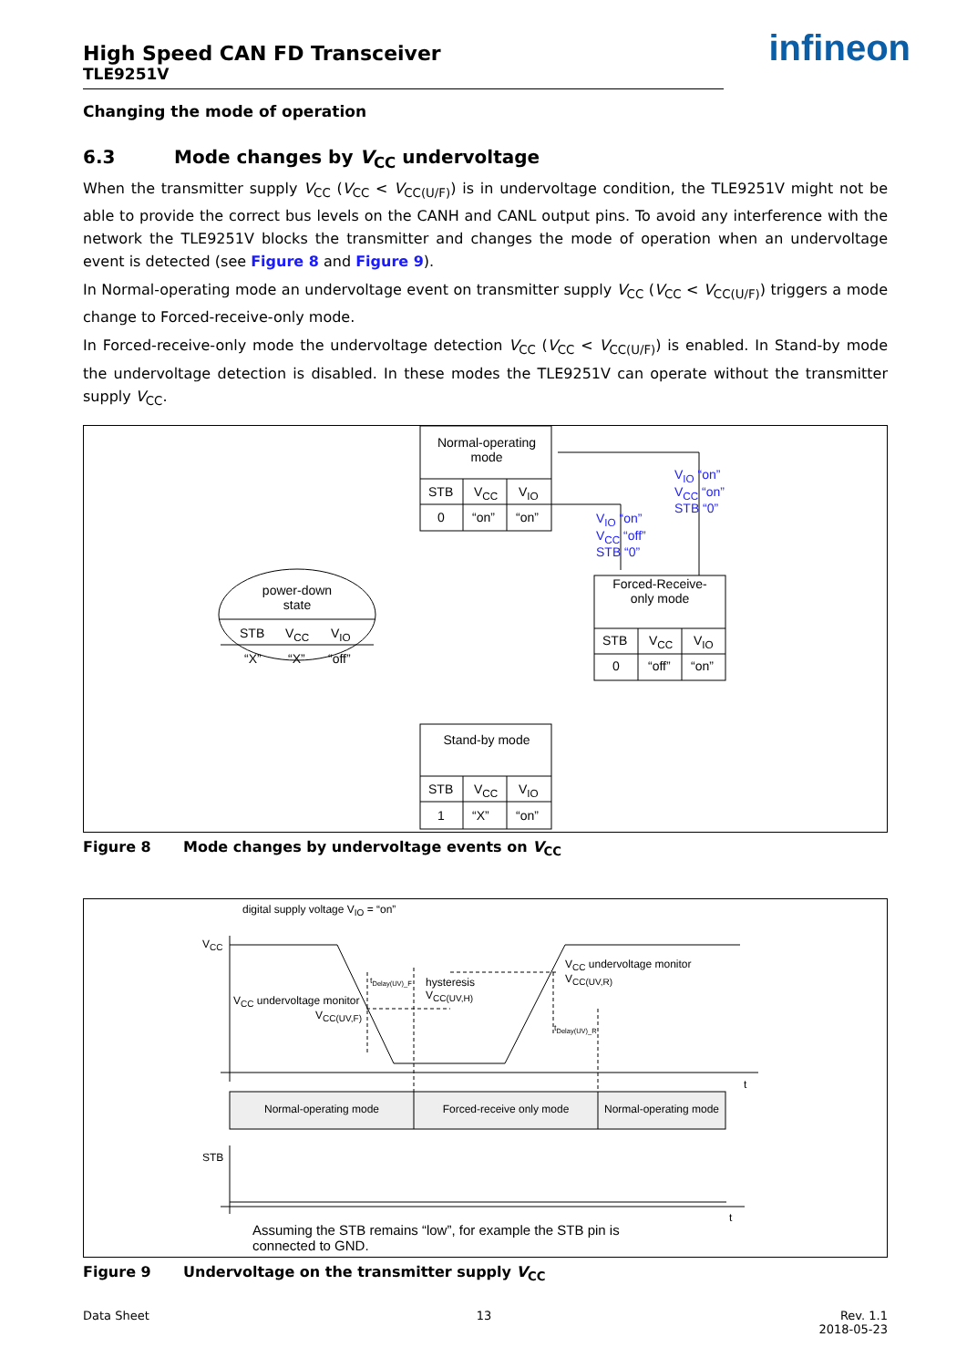infineon
High Speed CAN FD Transceiver
TLE9251V
Changing the mode of operation
6.3 Mode changes by V<sub>CC</sub> undervoltage
When the transmitter supply V<sub>CC</sub> (V<sub>CC</sub> < V<sub>CC(U/F)</sub>) is in undervoltage condition, the TLE9251V might not be able to provide the correct bus levels on the CANH and CANL output pins. To avoid any interference with the network the TLE9251V blocks the transmitter and changes the mode of operation when an undervoltage event is detected (see Figure 8 and Figure 9).
In Normal-operating mode an undervoltage event on transmitter supply V<sub>CC</sub> (V<sub>CC</sub> < V<sub>CC(U/F)</sub>) triggers a mode change to Forced-receive-only mode.
In Forced-receive-only mode the undervoltage detection V<sub>CC</sub> (V<sub>CC</sub> < V<sub>CC(U/F)</sub>) is enabled. In Stand-by mode the undervoltage detection is disabled. In these modes the TLE9251V can operate without the transmitter supply V<sub>CC</sub>.
Normal-operating mode
STB V<sub>CC</sub> V<sub>IO</sub>
0 “on” “on”
V<sub>IO</sub> “on”
V<sub>CC</sub> “on”
STB “0”
V<sub>IO</sub> “on”
V<sub>CC</sub> “off”
STB “0”
Forced-Receive-only mode
STB V<sub>CC</sub> V<sub>IO</sub>
0 “off” “on”
power-down state
STB V<sub>CC</sub> V<sub>IO</sub>
“X” “X” “off”
Stand-by mode
STB V<sub>CC</sub> V<sub>IO</sub>
1 “X” “on”
Figure 8 Mode changes by undervoltage events on V<sub>CC</sub>
digital supply voltage V<sub>IO</sub> = “on”
V<sub>CC</sub>
V<sub>CC</sub> undervoltage monitor
V<sub>CC(UV,F)</sub>
t<sub>Delay(UV)_F</sub>
hysteresis
V<sub>CC(UV,H)</sub>
V<sub>CC</sub> undervoltage monitor
V<sub>CC(UV,R)</sub>
t<sub>Delay(UV)_R</sub>
t
Normal-operating mode Forced-receive only mode
Normal-operating mode
STB
t
Assuming the STB remains “low”, for example the STB pin is
connected to GND.
Figure 9 Undervoltage on the transmitter supply V<sub>CC</sub>
Data Sheet 13 Rev. 1.1
2018-05-23